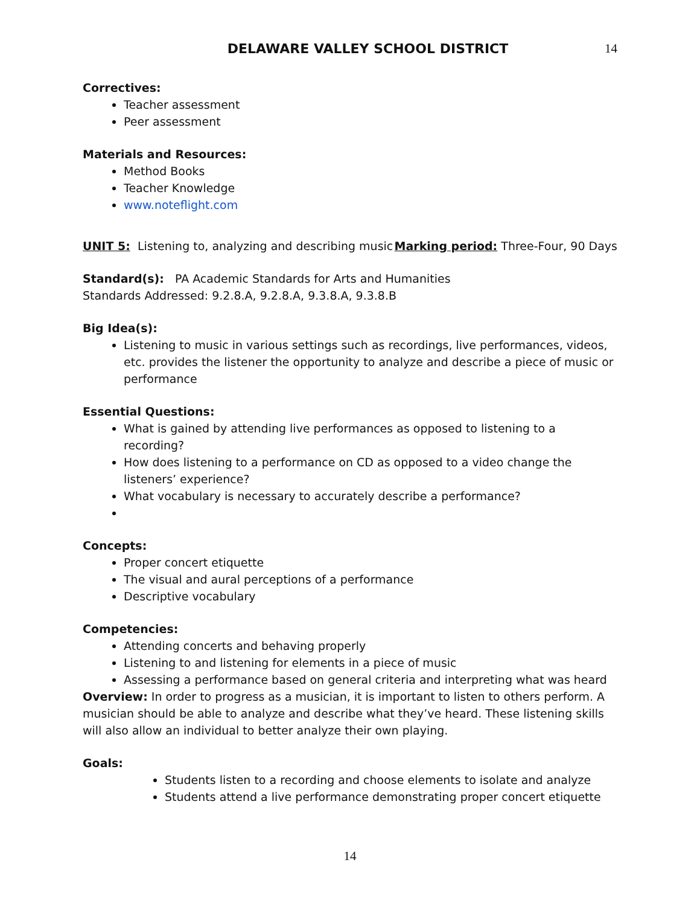DELAWARE VALLEY SCHOOL DISTRICT
14
Correctives:
Teacher assessment
Peer assessment
Materials and Resources:
Method Books
Teacher Knowledge
www.noteflight.com
UNIT 5: Listening to, analyzing and describing music Marking period: Three-Four, 90 Days
Standard(s): PA Academic Standards for Arts and Humanities
Standards Addressed: 9.2.8.A, 9.2.8.A, 9.3.8.A, 9.3.8.B
Big Idea(s):
Listening to music in various settings such as recordings, live performances, videos, etc. provides the listener the opportunity to analyze and describe a piece of music or performance
Essential Questions:
What is gained by attending live performances as opposed to listening to a recording?
How does listening to a performance on CD as opposed to a video change the listeners’ experience?
What vocabulary is necessary to accurately describe a performance?
Concepts:
Proper concert etiquette
The visual and aural perceptions of a performance
Descriptive vocabulary
Competencies:
Attending concerts and behaving properly
Listening to and listening for elements in a piece of music
Assessing a performance based on general criteria and interpreting what was heard
Overview: In order to progress as a musician, it is important to listen to others perform. A musician should be able to analyze and describe what they’ve heard. These listening skills will also allow an individual to better analyze their own playing.
Goals:
Students listen to a recording and choose elements to isolate and analyze
Students attend a live performance demonstrating proper concert etiquette
14